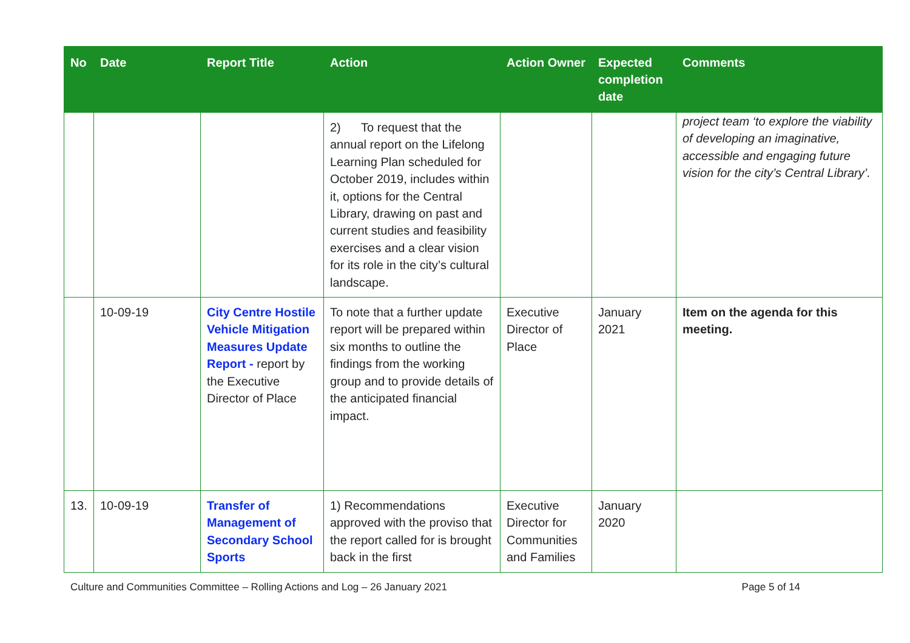| No | Date | Report Title | Action | Action Owner | Expected completion date | Comments |
| --- | --- | --- | --- | --- | --- | --- |
| | | | 2) To request that the annual report on the Lifelong Learning Plan scheduled for October 2019, includes within it, options for the Central Library, drawing on past and current studies and feasibility exercises and a clear vision for its role in the city’s cultural landscape. | | | project team ‘to explore the viability of developing an imaginative, accessible and engaging future vision for the city’s Central Library’. |
| | 10-09-19 | City Centre Hostile Vehicle Mitigation Measures Update Report - report by the Executive Director of Place | To note that a further update report will be prepared within six months to outline the findings from the working group and to provide details of the anticipated financial impact. | Executive Director of Place | January 2021 | Item on the agenda for this meeting. |
| 13. | 10-09-19 | Transfer of Management of Secondary School Sports | 1) Recommendations approved with the proviso that the report called for is brought back in the first | Executive Director for Communities and Families | January 2020 | |
Culture and Communities Committee – Rolling Actions and Log – 26 January 2021 Page 5 of 14